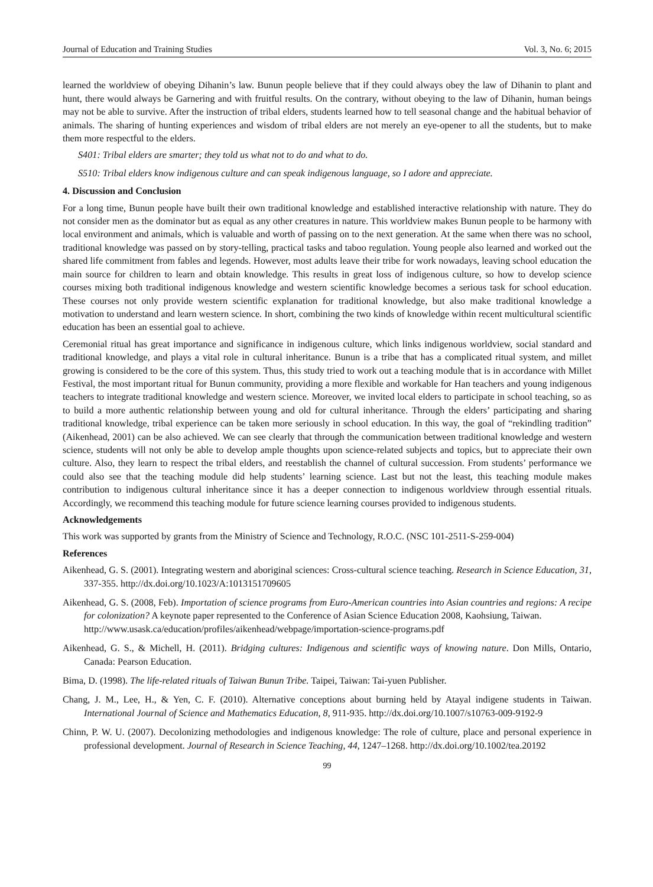Journal of Education and Training Studies Vol. 3, No. 6; 2015
learned the worldview of obeying Dihanin’s law. Bunun people believe that if they could always obey the law of Dihanin to plant and hunt, there would always be Garnering and with fruitful results. On the contrary, without obeying to the law of Dihanin, human beings may not be able to survive. After the instruction of tribal elders, students learned how to tell seasonal change and the habitual behavior of animals. The sharing of hunting experiences and wisdom of tribal elders are not merely an eye-opener to all the students, but to make them more respectful to the elders.
S401: Tribal elders are smarter; they told us what not to do and what to do.
S510: Tribal elders know indigenous culture and can speak indigenous language, so I adore and appreciate.
4. Discussion and Conclusion
For a long time, Bunun people have built their own traditional knowledge and established interactive relationship with nature. They do not consider men as the dominator but as equal as any other creatures in nature. This worldview makes Bunun people to be harmony with local environment and animals, which is valuable and worth of passing on to the next generation. At the same when there was no school, traditional knowledge was passed on by story-telling, practical tasks and taboo regulation. Young people also learned and worked out the shared life commitment from fables and legends. However, most adults leave their tribe for work nowadays, leaving school education the main source for children to learn and obtain knowledge. This results in great loss of indigenous culture, so how to develop science courses mixing both traditional indigenous knowledge and western scientific knowledge becomes a serious task for school education. These courses not only provide western scientific explanation for traditional knowledge, but also make traditional knowledge a motivation to understand and learn western science. In short, combining the two kinds of knowledge within recent multicultural scientific education has been an essential goal to achieve.
Ceremonial ritual has great importance and significance in indigenous culture, which links indigenous worldview, social standard and traditional knowledge, and plays a vital role in cultural inheritance. Bunun is a tribe that has a complicated ritual system, and millet growing is considered to be the core of this system. Thus, this study tried to work out a teaching module that is in accordance with Millet Festival, the most important ritual for Bunun community, providing a more flexible and workable for Han teachers and young indigenous teachers to integrate traditional knowledge and western science. Moreover, we invited local elders to participate in school teaching, so as to build a more authentic relationship between young and old for cultural inheritance. Through the elders’ participating and sharing traditional knowledge, tribal experience can be taken more seriously in school education. In this way, the goal of “rekindling tradition” (Aikenhead, 2001) can be also achieved. We can see clearly that through the communication between traditional knowledge and western science, students will not only be able to develop ample thoughts upon science-related subjects and topics, but to appreciate their own culture. Also, they learn to respect the tribal elders, and reestablish the channel of cultural succession. From students’ performance we could also see that the teaching module did help students’ learning science. Last but not the least, this teaching module makes contribution to indigenous cultural inheritance since it has a deeper connection to indigenous worldview through essential rituals. Accordingly, we recommend this teaching module for future science learning courses provided to indigenous students.
Acknowledgements
This work was supported by grants from the Ministry of Science and Technology, R.O.C. (NSC 101-2511-S-259-004)
References
Aikenhead, G. S. (2001). Integrating western and aboriginal sciences: Cross-cultural science teaching. Research in Science Education, 31, 337-355. http://dx.doi.org/10.1023/A:1013151709605
Aikenhead, G. S. (2008, Feb). Importation of science programs from Euro-American countries into Asian countries and regions: A recipe for colonization? A keynote paper represented to the Conference of Asian Science Education 2008, Kaohsiung, Taiwan.
http://www.usask.ca/education/profiles/aikenhead/webpage/importation-science-programs.pdf
Aikenhead, G. S., & Michell, H. (2011). Bridging cultures: Indigenous and scientific ways of knowing nature. Don Mills, Ontario, Canada: Pearson Education.
Bima, D. (1998). The life-related rituals of Taiwan Bunun Tribe. Taipei, Taiwan: Tai-yuen Publisher.
Chang, J. M., Lee, H., & Yen, C. F. (2010). Alternative conceptions about burning held by Atayal indigene students in Taiwan. International Journal of Science and Mathematics Education, 8, 911-935. http://dx.doi.org/10.1007/s10763-009-9192-9
Chinn, P. W. U. (2007). Decolonizing methodologies and indigenous knowledge: The role of culture, place and personal experience in professional development. Journal of Research in Science Teaching, 44, 1247–1268. http://dx.doi.org/10.1002/tea.20192
99